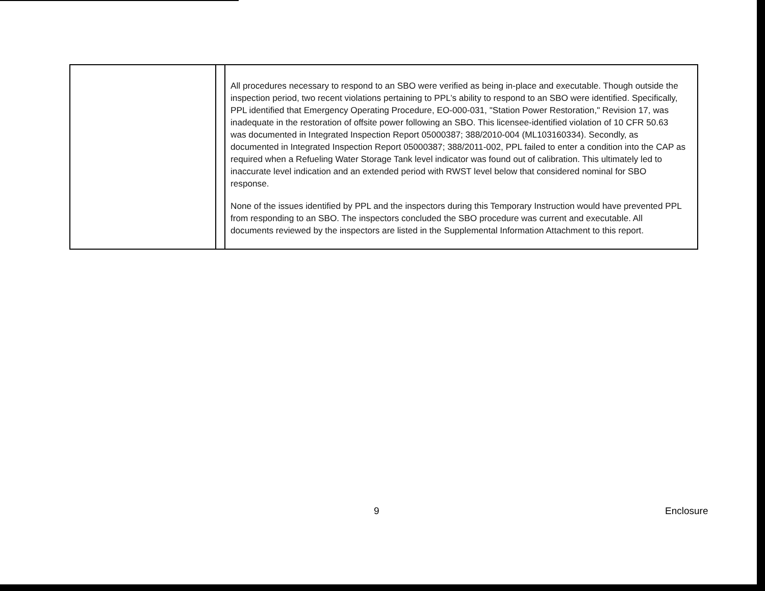| | | All procedures necessary to respond to an SBO were verified as being in-place and executable. Though outside the inspection period, two recent violations pertaining to PPL’s ability to respond to an SBO were identified. Specifically, PPL identified that Emergency Operating Procedure, EO-000-031, "Station Power Restoration," Revision 17, was inadequate in the restoration of offsite power following an SBO. This licensee-identified violation of 10 CFR 50.63 was documented in Integrated Inspection Report 05000387; 388/2010-004 (ML103160334). Secondly, as documented in Integrated Inspection Report 05000387; 388/2011-002, PPL failed to enter a condition into the CAP as required when a Refueling Water Storage Tank level indicator was found out of calibration. This ultimately led to inaccurate level indication and an extended period with RWST level below that considered nominal for SBO response. None of the issues identified by PPL and the inspectors during this Temporary Instruction would have prevented PPL from responding to an SBO. The inspectors concluded the SBO procedure was current and executable. All documents reviewed by the inspectors are listed in the Supplemental Information Attachment to this report. |
9 Enclosure